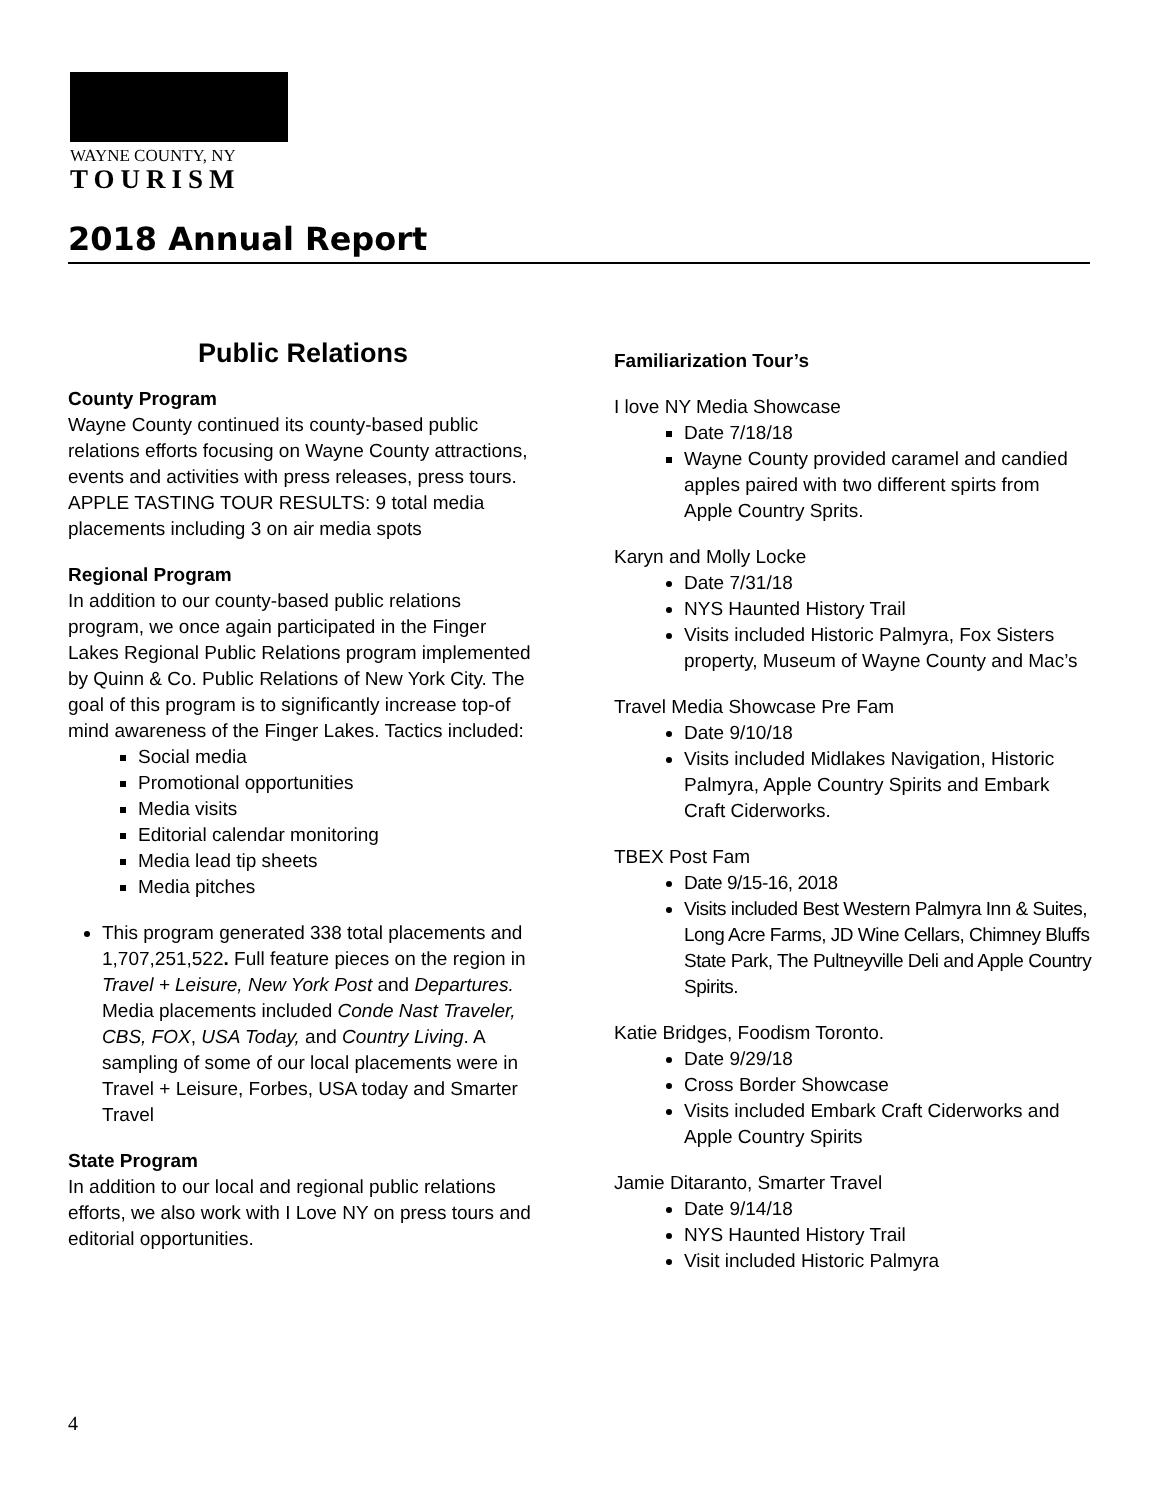WAYNE COUNTY, NY
TOURISM
2018 Annual Report
Public Relations
County Program
Wayne County continued its county-based public relations efforts focusing on Wayne County attractions, events and activities with press releases, press tours. APPLE TASTING TOUR RESULTS: 9 total media placements including 3 on air media spots
Regional Program
In addition to our county-based public relations program, we once again participated in the Finger Lakes Regional Public Relations program implemented by Quinn & Co. Public Relations of New York City. The goal of this program is to significantly increase top-of mind awareness of the Finger Lakes. Tactics included:
Social media
Promotional opportunities
Media visits
Editorial calendar monitoring
Media lead tip sheets
Media pitches
This program generated 338 total placements and 1,707,251,522. Full feature pieces on the region in Travel + Leisure, New York Post and Departures. Media placements included Conde Nast Traveler, CBS, FOX, USA Today, and Country Living. A sampling of some of our local placements were in Travel + Leisure, Forbes, USA today and Smarter Travel
State Program
In addition to our local and regional public relations efforts, we also work with I Love NY on press tours and editorial opportunities.
Familiarization Tour’s
I love NY Media Showcase
Date 7/18/18
Wayne County provided caramel and candied apples paired with two different spirts from Apple Country Sprits.
Karyn and Molly Locke
Date 7/31/18
NYS Haunted History Trail
Visits included Historic Palmyra, Fox Sisters property, Museum of Wayne County and Mac’s
Travel Media Showcase Pre Fam
Date 9/10/18
Visits included Midlakes Navigation, Historic Palmyra, Apple Country Spirits and Embark Craft Ciderworks.
TBEX Post Fam
Date 9/15-16, 2018
Visits included Best Western Palmyra Inn & Suites, Long Acre Farms, JD Wine Cellars, Chimney Bluffs State Park, The Pultneyville Deli and Apple Country Spirits.
Katie Bridges, Foodism Toronto.
Date 9/29/18
Cross Border Showcase
Visits included Embark Craft Ciderworks and Apple Country Spirits
Jamie Ditaranto, Smarter Travel
Date 9/14/18
NYS Haunted History Trail
Visit included Historic Palmyra
4